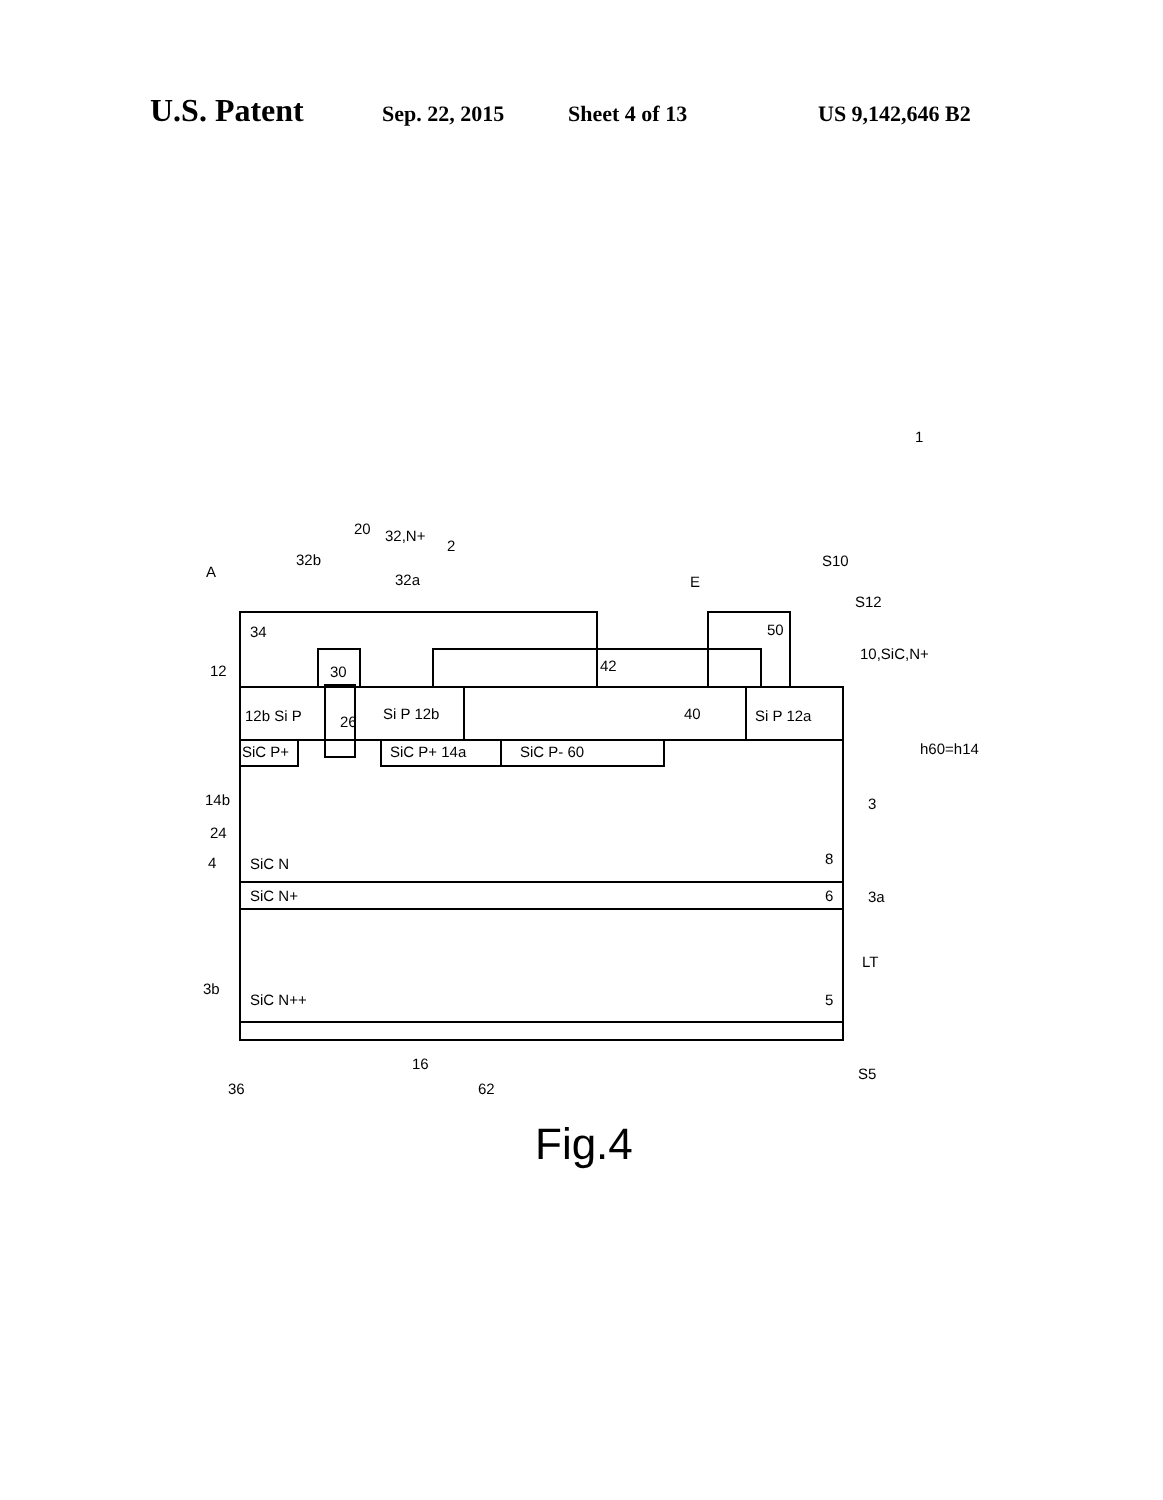U.S. Patent Sep. 22, 2015 Sheet 4 of 13 US 9,142,646 B2
34
30
42
50
12b Si P
26
Si P 12b
40
Si P 12a
SiC P+
SiC P+ 14a
SiC P- 60
SiC N
8
SiC N+
6
SiC N++
5
1
A
32b
20
32,N+
2
32a
E
S10
S12
10,SiC,N+
12
h60=h14
14b
24
4
3
3a
LT
3b
36
16
62
S5
Fig.4